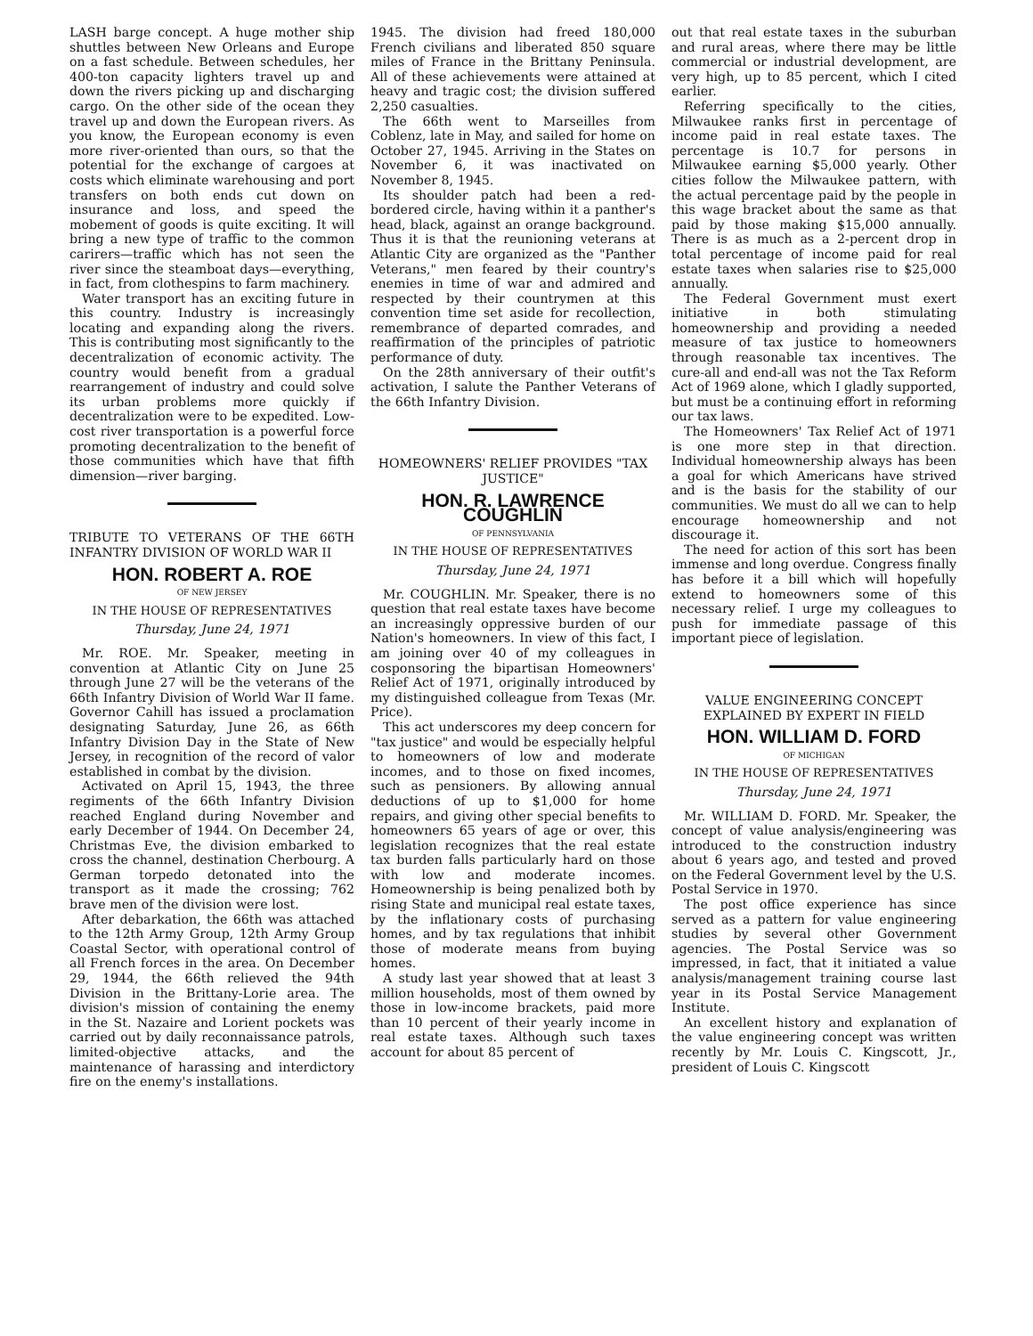LASH barge concept. A huge mother ship shuttles between New Orleans and Europe on a fast schedule. Between schedules, her 400-ton capacity lighters travel up and down the rivers picking up and discharging cargo. On the other side of the ocean they travel up and down the European rivers. As you know, the European economy is even more river-oriented than ours, so that the potential for the exchange of cargoes at costs which eliminate warehousing and port transfers on both ends cut down on insurance and loss, and speed the mobement of goods is quite exciting. It will bring a new type of traffic to the common carirers—traffic which has not seen the river since the steamboat days—everything, in fact, from clothespins to farm machinery.
Water transport has an exciting future in this country. Industry is increasingly locating and expanding along the rivers. This is contributing most significantly to the decentralization of economic activity. The country would benefit from a gradual rearrangement of industry and could solve its urban problems more quickly if decentralization were to be expedited. Low-cost river transportation is a powerful force promoting decentralization to the benefit of those communities which have that fifth dimension—river barging.
TRIBUTE TO VETERANS OF THE 66TH INFANTRY DIVISION OF WORLD WAR II
HON. ROBERT A. ROE
OF NEW JERSEY
IN THE HOUSE OF REPRESENTATIVES
Thursday, June 24, 1971
Mr. ROE. Mr. Speaker, meeting in convention at Atlantic City on June 25 through June 27 will be the veterans of the 66th Infantry Division of World War II fame. Governor Cahill has issued a proclamation designating Saturday, June 26, as 66th Infantry Division Day in the State of New Jersey, in recognition of the record of valor established in combat by the division.
Activated on April 15, 1943, the three regiments of the 66th Infantry Division reached England during November and early December of 1944. On December 24, Christmas Eve, the division embarked to cross the channel, destination Cherbourg. A German torpedo detonated into the transport as it made the crossing; 762 brave men of the division were lost.
After debarkation, the 66th was attached to the 12th Army Group, 12th Army Group Coastal Sector, with operational control of all French forces in the area. On December 29, 1944, the 66th relieved the 94th Division in the Brittany-Lorie area. The division's mission of containing the enemy in the St. Nazaire and Lorient pockets was carried out by daily reconnaissance patrols, limited-objective attacks, and the maintenance of harassing and interdictory fire on the enemy's installations.
1945. The division had freed 180,000 French civilians and liberated 850 square miles of France in the Brittany Peninsula. All of these achievements were attained at heavy and tragic cost; the division suffered 2,250 casualties.
The 66th went to Marseilles from Coblenz, late in May, and sailed for home on October 27, 1945. Arriving in the States on November 6, it was inactivated on November 8, 1945.
Its shoulder patch had been a red-bordered circle, having within it a panther's head, black, against an orange background. Thus it is that the reunioning veterans at Atlantic City are organized as the "Panther Veterans," men feared by their country's enemies in time of war and admired and respected by their countrymen at this convention time set aside for recollection, remembrance of departed comrades, and reaffirmation of the principles of patriotic performance of duty.
On the 28th anniversary of their outfit's activation, I salute the Panther Veterans of the 66th Infantry Division.
HOMEOWNERS' RELIEF PROVIDES "TAX JUSTICE"
HON. R. LAWRENCE COUGHLIN
OF PENNSYLVANIA
IN THE HOUSE OF REPRESENTATIVES
Thursday, June 24, 1971
Mr. COUGHLIN. Mr. Speaker, there is no question that real estate taxes have become an increasingly oppressive burden of our Nation's homeowners. In view of this fact, I am joining over 40 of my colleagues in cosponsoring the bipartisan Homeowners' Relief Act of 1971, originally introduced by my distinguished colleague from Texas (Mr. Price).
This act underscores my deep concern for "tax justice" and would be especially helpful to homeowners of low and moderate incomes, and to those on fixed incomes, such as pensioners. By allowing annual deductions of up to $1,000 for home repairs, and giving other special benefits to homeowners 65 years of age or over, this legislation recognizes that the real estate tax burden falls particularly hard on those with low and moderate incomes. Homeownership is being penalized both by rising State and municipal real estate taxes, by the inflationary costs of purchasing homes, and by tax regulations that inhibit those of moderate means from buying homes.
A study last year showed that at least 3 million households, most of them owned by those in low-income brackets, paid more than 10 percent of their yearly income in real estate taxes. Although such taxes account for about 85 percent of
out that real estate taxes in the suburban and rural areas, where there may be little commercial or industrial development, are very high, up to 85 percent, which I cited earlier.
Referring specifically to the cities, Milwaukee ranks first in percentage of income paid in real estate taxes. The percentage is 10.7 for persons in Milwaukee earning $5,000 yearly. Other cities follow the Milwaukee pattern, with the actual percentage paid by the people in this wage bracket about the same as that paid by those making $15,000 annually. There is as much as a 2-percent drop in total percentage of income paid for real estate taxes when salaries rise to $25,000 annually.
The Federal Government must exert initiative in both stimulating homeownership and providing a needed measure of tax justice to homeowners through reasonable tax incentives. The cure-all and end-all was not the Tax Reform Act of 1969 alone, which I gladly supported, but must be a continuing effort in reforming our tax laws.
The Homeowners' Tax Relief Act of 1971 is one more step in that direction. Individual homeownership always has been a goal for which Americans have strived and is the basis for the stability of our communities. We must do all we can to help encourage homeownership and not discourage it.
The need for action of this sort has been immense and long overdue. Congress finally has before it a bill which will hopefully extend to homeowners some of this necessary relief. I urge my colleagues to push for immediate passage of this important piece of legislation.
VALUE ENGINEERING CONCEPT EXPLAINED BY EXPERT IN FIELD
HON. WILLIAM D. FORD
OF MICHIGAN
IN THE HOUSE OF REPRESENTATIVES
Thursday, June 24, 1971
Mr. WILLIAM D. FORD. Mr. Speaker, the concept of value analysis/engineering was introduced to the construction industry about 6 years ago, and tested and proved on the Federal Government level by the U.S. Postal Service in 1970.
The post office experience has since served as a pattern for value engineering studies by several other Government agencies. The Postal Service was so impressed, in fact, that it initiated a value analysis/management training course last year in its Postal Service Management Institute.
An excellent history and explanation of the value engineering concept was written recently by Mr. Louis C. Kingscott, Jr., president of Louis C. Kingscott